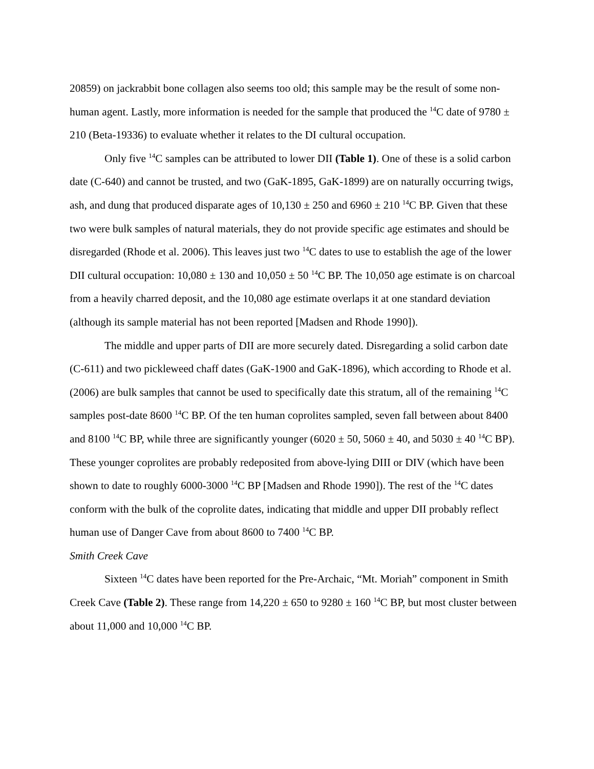20859) on jackrabbit bone collagen also seems too old; this sample may be the result of some non-human agent. Lastly, more information is needed for the sample that produced the <sup>14</sup>C date of 9780 ± 210 (Beta-19336) to evaluate whether it relates to the DI cultural occupation.
Only five <sup>14</sup>C samples can be attributed to lower DII (Table 1). One of these is a solid carbon date (C-640) and cannot be trusted, and two (GaK-1895, GaK-1899) are on naturally occurring twigs, ash, and dung that produced disparate ages of 10,130 ± 250 and 6960 ± 210 <sup>14</sup>C BP. Given that these two were bulk samples of natural materials, they do not provide specific age estimates and should be disregarded (Rhode et al. 2006). This leaves just two <sup>14</sup>C dates to use to establish the age of the lower DII cultural occupation: 10,080 ± 130 and 10,050 ± 50 <sup>14</sup>C BP. The 10,050 age estimate is on charcoal from a heavily charred deposit, and the 10,080 age estimate overlaps it at one standard deviation (although its sample material has not been reported [Madsen and Rhode 1990]).
The middle and upper parts of DII are more securely dated. Disregarding a solid carbon date (C-611) and two pickleweed chaff dates (GaK-1900 and GaK-1896), which according to Rhode et al. (2006) are bulk samples that cannot be used to specifically date this stratum, all of the remaining <sup>14</sup>C samples post-date 8600 <sup>14</sup>C BP. Of the ten human coprolites sampled, seven fall between about 8400 and 8100 <sup>14</sup>C BP, while three are significantly younger (6020 ± 50, 5060 ± 40, and 5030 ± 40 <sup>14</sup>C BP). These younger coprolites are probably redeposited from above-lying DIII or DIV (which have been shown to date to roughly 6000-3000 <sup>14</sup>C BP [Madsen and Rhode 1990]). The rest of the <sup>14</sup>C dates conform with the bulk of the coprolite dates, indicating that middle and upper DII probably reflect human use of Danger Cave from about 8600 to 7400 <sup>14</sup>C BP.
Smith Creek Cave
Sixteen <sup>14</sup>C dates have been reported for the Pre-Archaic, “Mt. Moriah” component in Smith Creek Cave (Table 2). These range from 14,220 ± 650 to 9280 ± 160 <sup>14</sup>C BP, but most cluster between about 11,000 and 10,000 <sup>14</sup>C BP.